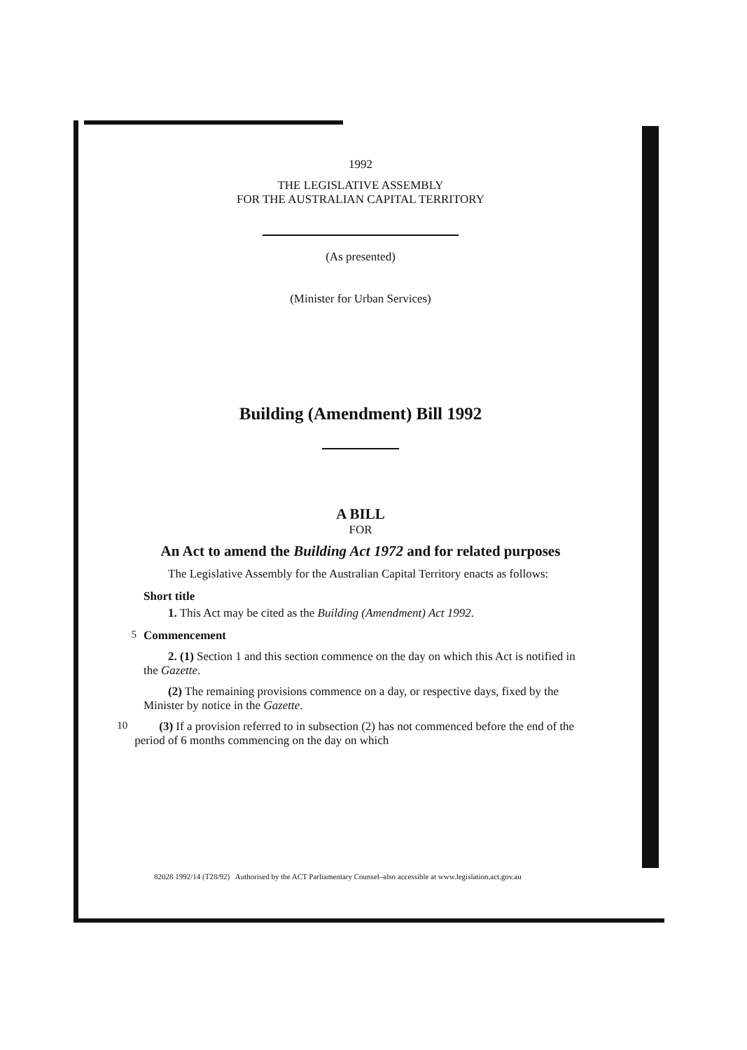1992
THE LEGISLATIVE ASSEMBLY
FOR THE AUSTRALIAN CAPITAL TERRITORY
(As presented)
(Minister for Urban Services)
Building (Amendment) Bill 1992
A BILL
FOR
An Act to amend the Building Act 1972 and for related purposes
The Legislative Assembly for the Australian Capital Territory enacts as follows:
Short title
1. This Act may be cited as the Building (Amendment) Act 1992.
5 Commencement
2. (1) Section 1 and this section commence on the day on which this Act is notified in the Gazette.
(2) The remaining provisions commence on a day, or respective days, fixed by the Minister by notice in the Gazette.
10
(3) If a provision referred to in subsection (2) has not commenced before the end of the period of 6 months commencing on the day on which
82028 1992/14 (T28/92) Authorised by the ACT Parliamentary Counsel–also accessible at www.legislation.act.gov.au